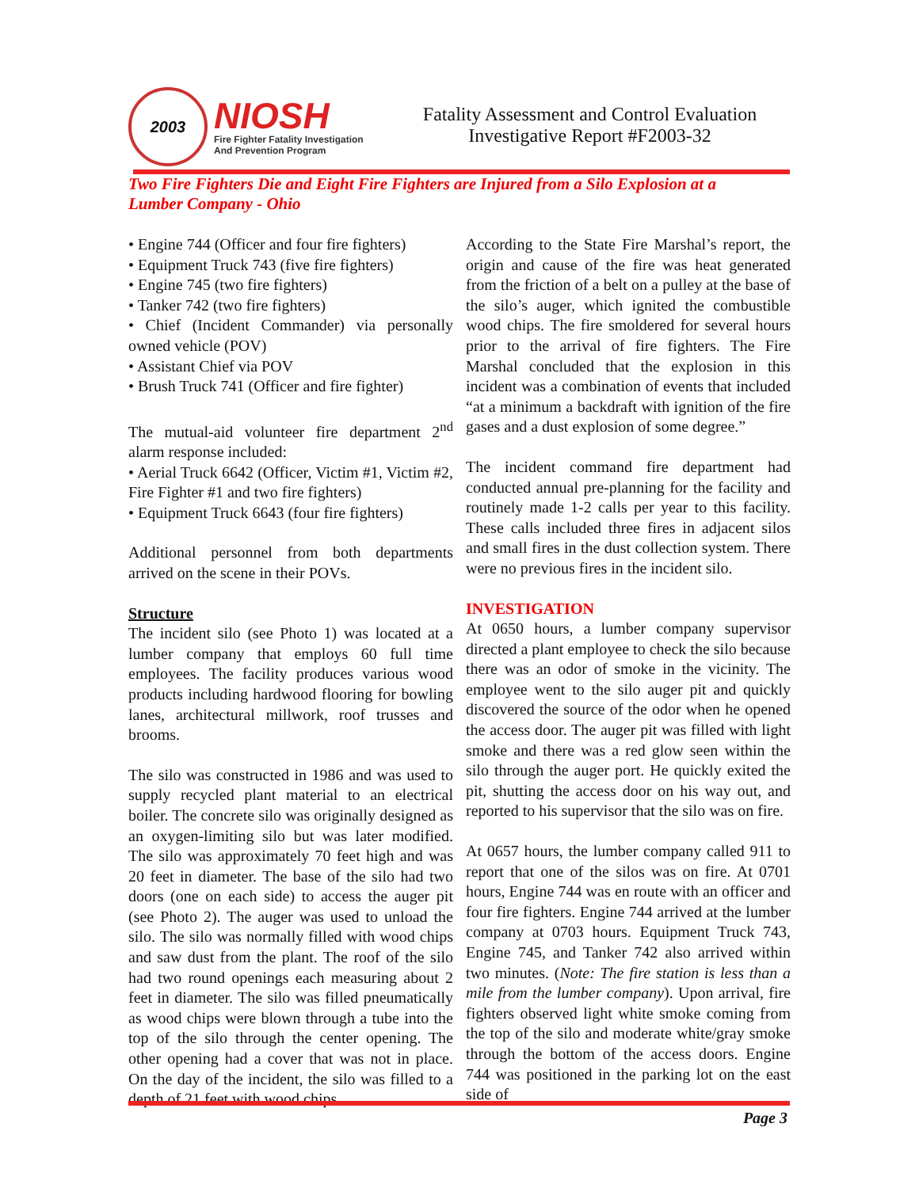2003
NIOSH
Fire Fighter Fatality Investigation
And Prevention Program
Fatality Assessment and Control Evaluation
Investigative Report #F2003-32
Two Fire Fighters Die and Eight Fire Fighters are Injured from a Silo Explosion at a Lumber Company - Ohio
• Engine 744 (Officer and four fire fighters)
• Equipment Truck 743 (five fire fighters)
• Engine 745 (two fire fighters)
• Tanker 742 (two fire fighters)
• Chief (Incident Commander) via personally owned vehicle (POV)
• Assistant Chief via POV
• Brush Truck 741 (Officer and fire fighter)
The mutual-aid volunteer fire department 2<sup>nd</sup> alarm response included:
• Aerial Truck 6642 (Officer, Victim #1, Victim #2, Fire Fighter #1 and two fire fighters)
• Equipment Truck 6643 (four fire fighters)
Additional personnel from both departments arrived on the scene in their POVs.
Structure
The incident silo (see Photo 1) was located at a lumber company that employs 60 full time employees. The facility produces various wood products including hardwood flooring for bowling lanes, architectural millwork, roof trusses and brooms.
The silo was constructed in 1986 and was used to supply recycled plant material to an electrical boiler. The concrete silo was originally designed as an oxygen-limiting silo but was later modified. The silo was approximately 70 feet high and was 20 feet in diameter. The base of the silo had two doors (one on each side) to access the auger pit (see Photo 2). The auger was used to unload the silo. The silo was normally filled with wood chips and saw dust from the plant. The roof of the silo had two round openings each measuring about 2 feet in diameter. The silo was filled pneumatically as wood chips were blown through a tube into the top of the silo through the center opening. The other opening had a cover that was not in place. On the day of the incident, the silo was filled to a depth of 21 feet with wood chips.
According to the State Fire Marshal’s report, the origin and cause of the fire was heat generated from the friction of a belt on a pulley at the base of the silo’s auger, which ignited the combustible wood chips. The fire smoldered for several hours prior to the arrival of fire fighters. The Fire Marshal concluded that the explosion in this incident was a combination of events that included “at a minimum a backdraft with ignition of the fire gases and a dust explosion of some degree.”
The incident command fire department had conducted annual pre-planning for the facility and routinely made 1-2 calls per year to this facility. These calls included three fires in adjacent silos and small fires in the dust collection system. There were no previous fires in the incident silo.
INVESTIGATION
At 0650 hours, a lumber company supervisor directed a plant employee to check the silo because there was an odor of smoke in the vicinity. The employee went to the silo auger pit and quickly discovered the source of the odor when he opened the access door. The auger pit was filled with light smoke and there was a red glow seen within the silo through the auger port. He quickly exited the pit, shutting the access door on his way out, and reported to his supervisor that the silo was on fire.
At 0657 hours, the lumber company called 911 to report that one of the silos was on fire. At 0701 hours, Engine 744 was en route with an officer and four fire fighters. Engine 744 arrived at the lumber company at 0703 hours. Equipment Truck 743, Engine 745, and Tanker 742 also arrived within two minutes. (Note: The fire station is less than a mile from the lumber company). Upon arrival, fire fighters observed light white smoke coming from the top of the silo and moderate white/gray smoke through the bottom of the access doors. Engine 744 was positioned in the parking lot on the east side of
Page 3